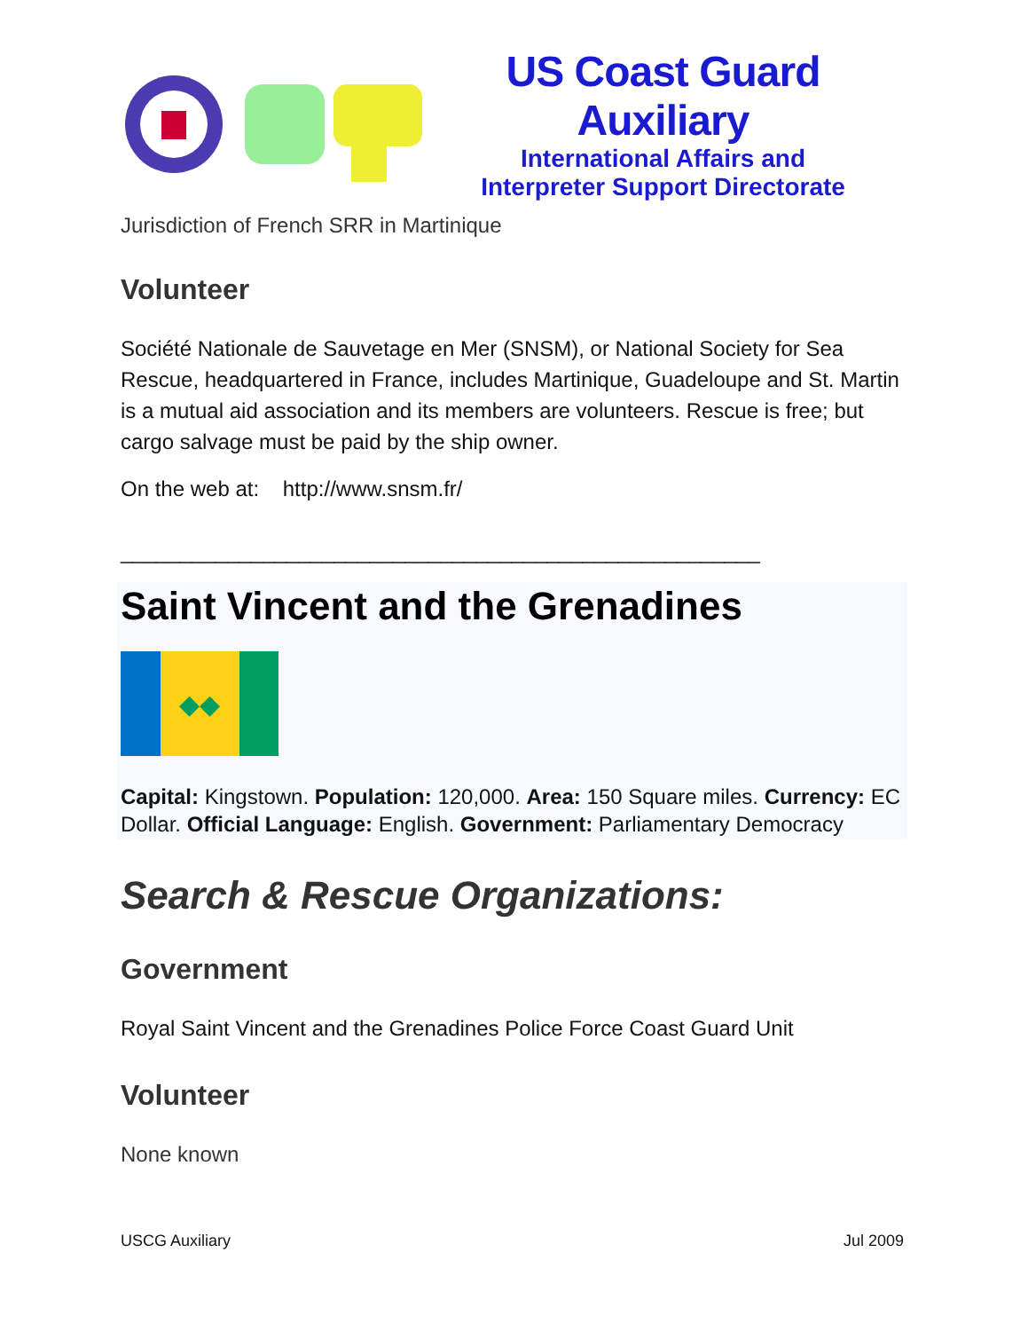US Coast Guard Auxiliary
International Affairs and
Interpreter Support Directorate
Jurisdiction of French SRR in Martinique
Volunteer
Société Nationale de Sauvetage en Mer (SNSM), or National Society for Sea Rescue, headquartered in France, includes Martinique, Guadeloupe and St. Martin is a mutual aid association and its members are volunteers. Rescue is free; but cargo salvage must be paid by the ship owner.
On the web at: http://www.snsm.fr/
______________________________________________________
Saint Vincent and the Grenadines
◆◆
Capital: Kingstown. Population: 120,000. Area: 150 Square miles. Currency: EC Dollar. Official Language: English. Government: Parliamentary Democracy
Search & Rescue Organizations:
Government
Royal Saint Vincent and the Grenadines Police Force Coast Guard Unit
Volunteer
None known
USCG Auxiliary Jul 2009